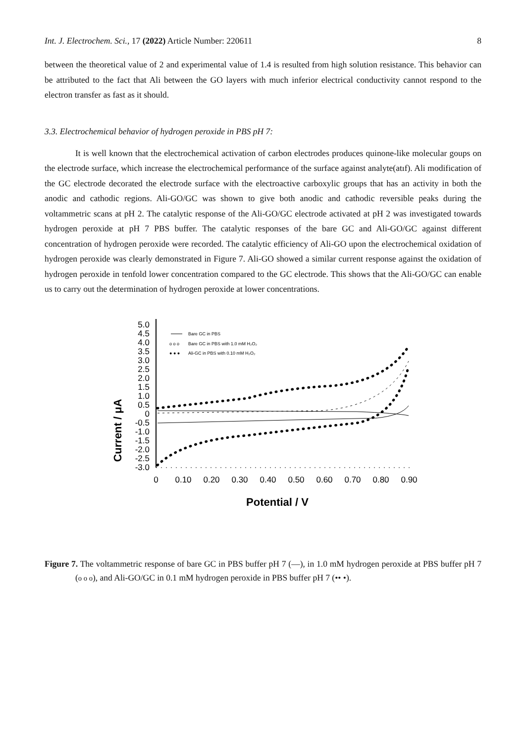Int. J. Electrochem. Sci., 17 (2022) Article Number: 220611 8
between the theoretical value of 2 and experimental value of 1.4 is resulted from high solution resistance. This behavior can be attributed to the fact that Ali between the GO layers with much inferior electrical conductivity cannot respond to the electron transfer as fast as it should.
3.3. Electrochemical behavior of hydrogen peroxide in PBS pH 7:
It is well known that the electrochemical activation of carbon electrodes produces quinone-like molecular goups on the electrode surface, which increase the electrochemical performance of the surface against analyte(atıf). Ali modification of the GC electrode decorated the electrode surface with the electroactive carboxylic groups that has an activity in both the anodic and cathodic regions. Ali-GO/GC was shown to give both anodic and cathodic reversible peaks during the voltammetric scans at pH 2. The catalytic response of the Ali-GO/GC electrode activated at pH 2 was investigated towards hydrogen peroxide at pH 7 PBS buffer. The catalytic responses of the bare GC and Ali-GO/GC against different concentration of hydrogen peroxide were recorded. The catalytic efficiency of Ali-GO upon the electrochemical oxidation of hydrogen peroxide was clearly demonstrated in Figure 7. Ali-GO showed a similar current response against the oxidation of hydrogen peroxide in tenfold lower concentration compared to the GC electrode. This shows that the Ali-GO/GC can enable us to carry out the determination of hydrogen peroxide at lower concentrations.
Current / μA
5.0
4.5
4.0
3.5
3.0
2.5
2.0
1.5
1.0
0.5
0
-0.5
-1.0
-1.5
-2.0
-2.5
-3.0
0
0.10
0.20
0.30
0.40
0.50
0.60
0.70
0.80
0.90
Potential / V
Bare GC in PBS
o o o
Bare GC in PBS with 1.0 mM H₂O₂
● ● ●
Ali-GC in PBS with 0.10 mM H₂O₂
Figure 7. The voltammetric response of bare GC in PBS buffer pH 7 (—), in 1.0 mM hydrogen peroxide at PBS buffer pH 7 (o o o), and Ali-GO/GC in 0.1 mM hydrogen peroxide in PBS buffer pH 7 (•• •).